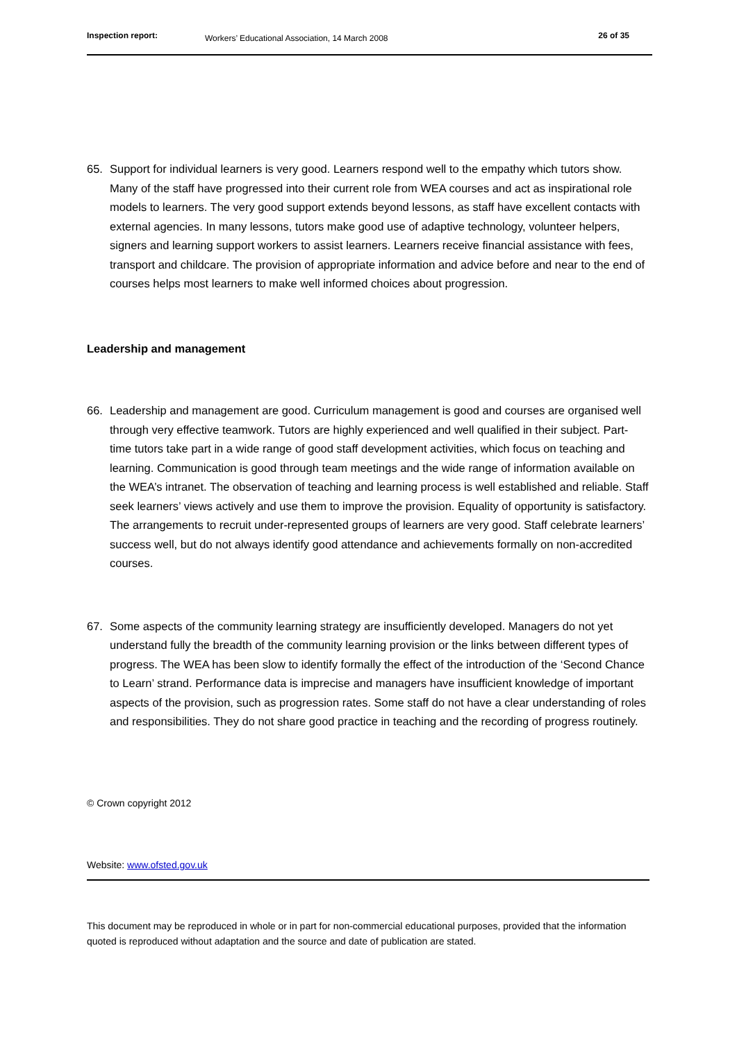Inspection report: Workers’ Educational Association, 14 March 2008 26 of 35
65. Support for individual learners is very good. Learners respond well to the empathy which tutors show. Many of the staff have progressed into their current role from WEA courses and act as inspirational role models to learners. The very good support extends beyond lessons, as staff have excellent contacts with external agencies. In many lessons, tutors make good use of adaptive technology, volunteer helpers, signers and learning support workers to assist learners. Learners receive financial assistance with fees, transport and childcare. The provision of appropriate information and advice before and near to the end of courses helps most learners to make well informed choices about progression.
Leadership and management
66. Leadership and management are good. Curriculum management is good and courses are organised well through very effective teamwork. Tutors are highly experienced and well qualified in their subject. Part-time tutors take part in a wide range of good staff development activities, which focus on teaching and learning. Communication is good through team meetings and the wide range of information available on the WEA’s intranet. The observation of teaching and learning process is well established and reliable. Staff seek learners’ views actively and use them to improve the provision. Equality of opportunity is satisfactory. The arrangements to recruit under-represented groups of learners are very good. Staff celebrate learners’ success well, but do not always identify good attendance and achievements formally on non-accredited courses.
67. Some aspects of the community learning strategy are insufficiently developed. Managers do not yet understand fully the breadth of the community learning provision or the links between different types of progress. The WEA has been slow to identify formally the effect of the introduction of the ‘Second Chance to Learn’ strand. Performance data is imprecise and managers have insufficient knowledge of important aspects of the provision, such as progression rates. Some staff do not have a clear understanding of roles and responsibilities. They do not share good practice in teaching and the recording of progress routinely.
© Crown copyright 2012
Website: www.ofsted.gov.uk
This document may be reproduced in whole or in part for non-commercial educational purposes, provided that the information quoted is reproduced without adaptation and the source and date of publication are stated.